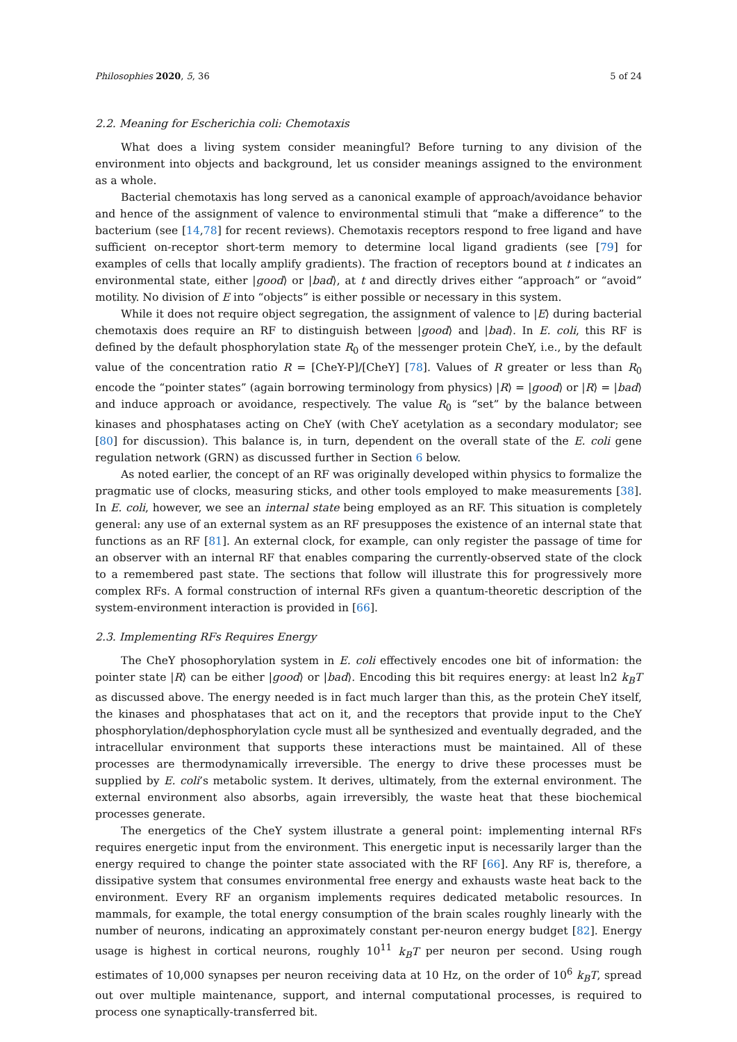Philosophies 2020, 5, 36 5 of 24
2.2. Meaning for Escherichia coli: Chemotaxis
What does a living system consider meaningful? Before turning to any division of the environment into objects and background, let us consider meanings assigned to the environment as a whole.
Bacterial chemotaxis has long served as a canonical example of approach/avoidance behavior and hence of the assignment of valence to environmental stimuli that “make a difference” to the bacterium (see [14,78] for recent reviews). Chemotaxis receptors respond to free ligand and have sufficient on-receptor short-term memory to determine local ligand gradients (see [79] for examples of cells that locally amplify gradients). The fraction of receptors bound at t indicates an environmental state, either |good⟩ or |bad⟩, at t and directly drives either “approach” or “avoid” motility. No division of E into “objects” is either possible or necessary in this system.
While it does not require object segregation, the assignment of valence to |E⟩ during bacterial chemotaxis does require an RF to distinguish between |good⟩ and |bad⟩. In E. coli, this RF is defined by the default phosphorylation state R<sub>0</sub> of the messenger protein CheY, i.e., by the default value of the concentration ratio R = [CheY-P]/[CheY] [78]. Values of R greater or less than R<sub>0</sub> encode the “pointer states” (again borrowing terminology from physics) |R⟩ = |good⟩ or |R⟩ = |bad⟩ and induce approach or avoidance, respectively. The value R<sub>0</sub> is “set” by the balance between kinases and phosphatases acting on CheY (with CheY acetylation as a secondary modulator; see [80] for discussion). This balance is, in turn, dependent on the overall state of the E. coli gene regulation network (GRN) as discussed further in Section 6 below.
As noted earlier, the concept of an RF was originally developed within physics to formalize the pragmatic use of clocks, measuring sticks, and other tools employed to make measurements [38]. In E. coli, however, we see an internal state being employed as an RF. This situation is completely general: any use of an external system as an RF presupposes the existence of an internal state that functions as an RF [81]. An external clock, for example, can only register the passage of time for an observer with an internal RF that enables comparing the currently-observed state of the clock to a remembered past state. The sections that follow will illustrate this for progressively more complex RFs. A formal construction of internal RFs given a quantum-theoretic description of the system-environment interaction is provided in [66].
2.3. Implementing RFs Requires Energy
The CheY phosophorylation system in E. coli effectively encodes one bit of information: the pointer state |R⟩ can be either |good⟩ or |bad⟩. Encoding this bit requires energy: at least ln2 k<sub>B</sub>T as discussed above. The energy needed is in fact much larger than this, as the protein CheY itself, the kinases and phosphatases that act on it, and the receptors that provide input to the CheY phosphorylation/dephosphorylation cycle must all be synthesized and eventually degraded, and the intracellular environment that supports these interactions must be maintained. All of these processes are thermodynamically irreversible. The energy to drive these processes must be supplied by E. coli’s metabolic system. It derives, ultimately, from the external environment. The external environment also absorbs, again irreversibly, the waste heat that these biochemical processes generate.
The energetics of the CheY system illustrate a general point: implementing internal RFs requires energetic input from the environment. This energetic input is necessarily larger than the energy required to change the pointer state associated with the RF [66]. Any RF is, therefore, a dissipative system that consumes environmental free energy and exhausts waste heat back to the environment. Every RF an organism implements requires dedicated metabolic resources. In mammals, for example, the total energy consumption of the brain scales roughly linearly with the number of neurons, indicating an approximately constant per-neuron energy budget [82]. Energy usage is highest in cortical neurons, roughly 10<sup>11</sup> k<sub>B</sub>T per neuron per second. Using rough estimates of 10,000 synapses per neuron receiving data at 10 Hz, on the order of 10<sup>6</sup> k<sub>B</sub>T, spread out over multiple maintenance, support, and internal computational processes, is required to process one synaptically-transferred bit.